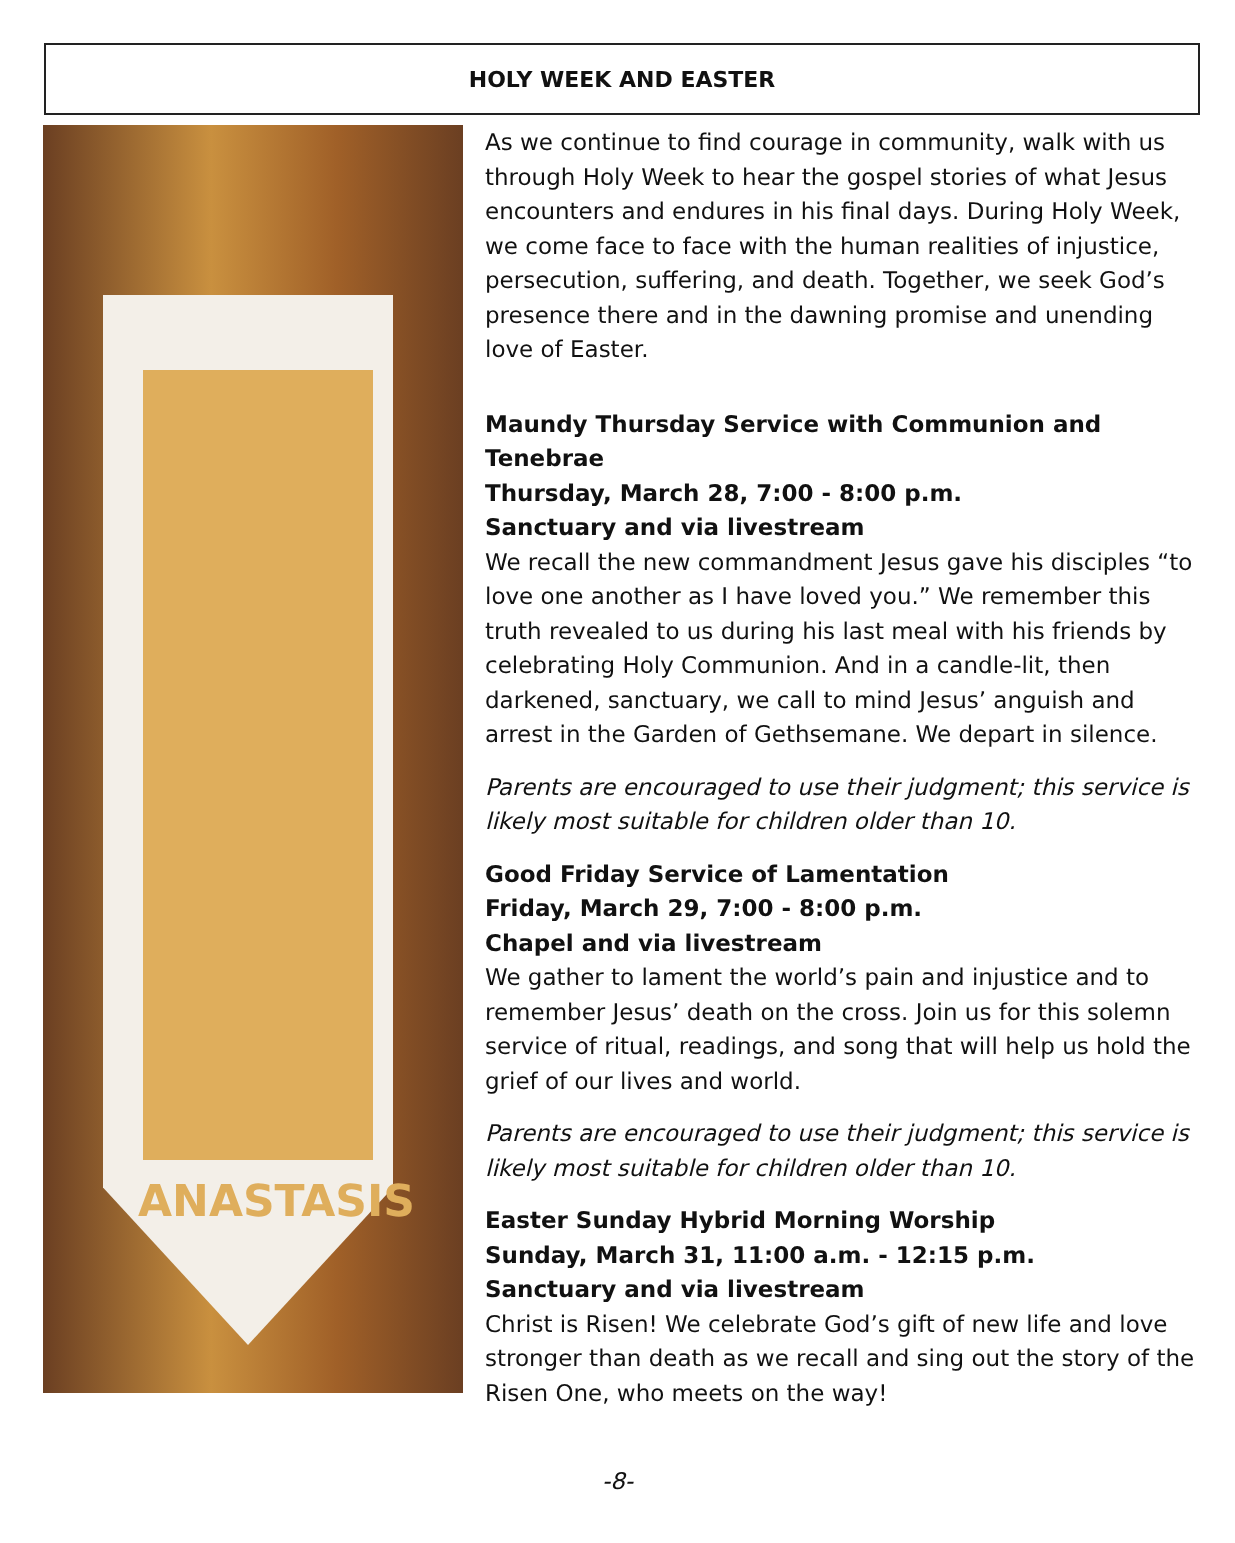HOLY WEEK AND EASTER
ANASTASIS
As we continue to find courage in community, walk with us through Holy Week to hear the gospel stories of what Jesus encounters and endures in his final days. During Holy Week, we come face to face with the human realities of injustice, persecution, suffering, and death. Together, we seek God’s presence there and in the dawning promise and unending love of Easter.
Maundy Thursday Service with Communion and Tenebrae
Thursday, March 28, 7:00 - 8:00 p.m.
Sanctuary and via livestream
We recall the new commandment Jesus gave his disciples “to love one another as I have loved you.” We remember this truth revealed to us during his last meal with his friends by celebrating Holy Communion. And in a candle-lit, then darkened, sanctuary, we call to mind Jesus’ anguish and arrest in the Garden of Gethsemane. We depart in silence.
Parents are encouraged to use their judgment; this service is likely most suitable for children older than 10.
Good Friday Service of Lamentation
Friday, March 29, 7:00 - 8:00 p.m.
Chapel and via livestream
We gather to lament the world’s pain and injustice and to remember Jesus’ death on the cross. Join us for this solemn service of ritual, readings, and song that will help us hold the grief of our lives and world.
Parents are encouraged to use their judgment; this service is likely most suitable for children older than 10.
Easter Sunday Hybrid Morning Worship
Sunday, March 31, 11:00 a.m. - 12:15 p.m.
Sanctuary and via livestream
Christ is Risen! We celebrate God’s gift of new life and love stronger than death as we recall and sing out the story of the Risen One, who meets on the way!
-8-